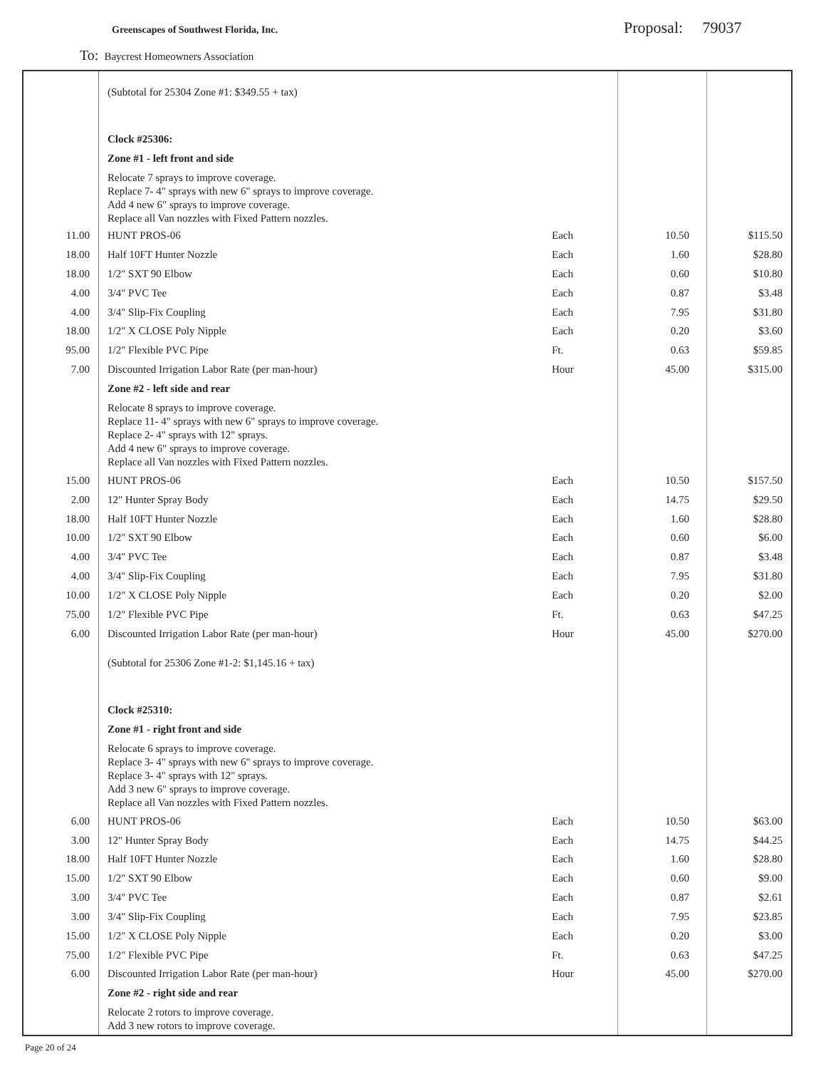Greenscapes of Southwest Florida, Inc.
Proposal: 79037
To: Baycrest Homeowners Association
| | (Subtotal for 25304 Zone #1: $349.55 + tax) | | | |
| | Clock #25306: | | | |
| | Zone #1 - left front and side | | | |
| | Relocate 7 sprays to improve coverage. Replace 7- 4" sprays with new 6" sprays to improve coverage. Add 4 new 6" sprays to improve coverage. Replace all Van nozzles with Fixed Pattern nozzles. | | | |
| 11.00 | HUNT PROS-06 | Each | 10.50 | $115.50 |
| 18.00 | Half 10FT Hunter Nozzle | Each | 1.60 | $28.80 |
| 18.00 | 1/2" SXT 90 Elbow | Each | 0.60 | $10.80 |
| 4.00 | 3/4" PVC Tee | Each | 0.87 | $3.48 |
| 4.00 | 3/4" Slip-Fix Coupling | Each | 7.95 | $31.80 |
| 18.00 | 1/2" X CLOSE Poly Nipple | Each | 0.20 | $3.60 |
| 95.00 | 1/2" Flexible PVC Pipe | Ft. | 0.63 | $59.85 |
| 7.00 | Discounted Irrigation Labor Rate (per man-hour) | Hour | 45.00 | $315.00 |
| | Zone #2 - left side and rear | | | |
| | Relocate 8 sprays to improve coverage. Replace 11- 4" sprays with new 6" sprays to improve coverage. Replace 2- 4" sprays with 12" sprays. Add 4 new 6" sprays to improve coverage. Replace all Van nozzles with Fixed Pattern nozzles. | | | |
| 15.00 | HUNT PROS-06 | Each | 10.50 | $157.50 |
| 2.00 | 12" Hunter Spray Body | Each | 14.75 | $29.50 |
| 18.00 | Half 10FT Hunter Nozzle | Each | 1.60 | $28.80 |
| 10.00 | 1/2" SXT 90 Elbow | Each | 0.60 | $6.00 |
| 4.00 | 3/4" PVC Tee | Each | 0.87 | $3.48 |
| 4.00 | 3/4" Slip-Fix Coupling | Each | 7.95 | $31.80 |
| 10.00 | 1/2" X CLOSE Poly Nipple | Each | 0.20 | $2.00 |
| 75.00 | 1/2" Flexible PVC Pipe | Ft. | 0.63 | $47.25 |
| 6.00 | Discounted Irrigation Labor Rate (per man-hour) | Hour | 45.00 | $270.00 |
| | (Subtotal for 25306 Zone #1-2: $1,145.16 + tax) | | | |
| | Clock #25310: | | | |
| | Zone #1 - right front and side | | | |
| | Relocate 6 sprays to improve coverage. Replace 3- 4" sprays with new 6" sprays to improve coverage. Replace 3- 4" sprays with 12" sprays. Add 3 new 6" sprays to improve coverage. Replace all Van nozzles with Fixed Pattern nozzles. | | | |
| 6.00 | HUNT PROS-06 | Each | 10.50 | $63.00 |
| 3.00 | 12" Hunter Spray Body | Each | 14.75 | $44.25 |
| 18.00 | Half 10FT Hunter Nozzle | Each | 1.60 | $28.80 |
| 15.00 | 1/2" SXT 90 Elbow | Each | 0.60 | $9.00 |
| 3.00 | 3/4" PVC Tee | Each | 0.87 | $2.61 |
| 3.00 | 3/4" Slip-Fix Coupling | Each | 7.95 | $23.85 |
| 15.00 | 1/2" X CLOSE Poly Nipple | Each | 0.20 | $3.00 |
| 75.00 | 1/2" Flexible PVC Pipe | Ft. | 0.63 | $47.25 |
| 6.00 | Discounted Irrigation Labor Rate (per man-hour) | Hour | 45.00 | $270.00 |
| | Zone #2 - right side and rear | | | |
| | Relocate 2 rotors to improve coverage. Add 3 new rotors to improve coverage. | | | |
Page 20 of 24